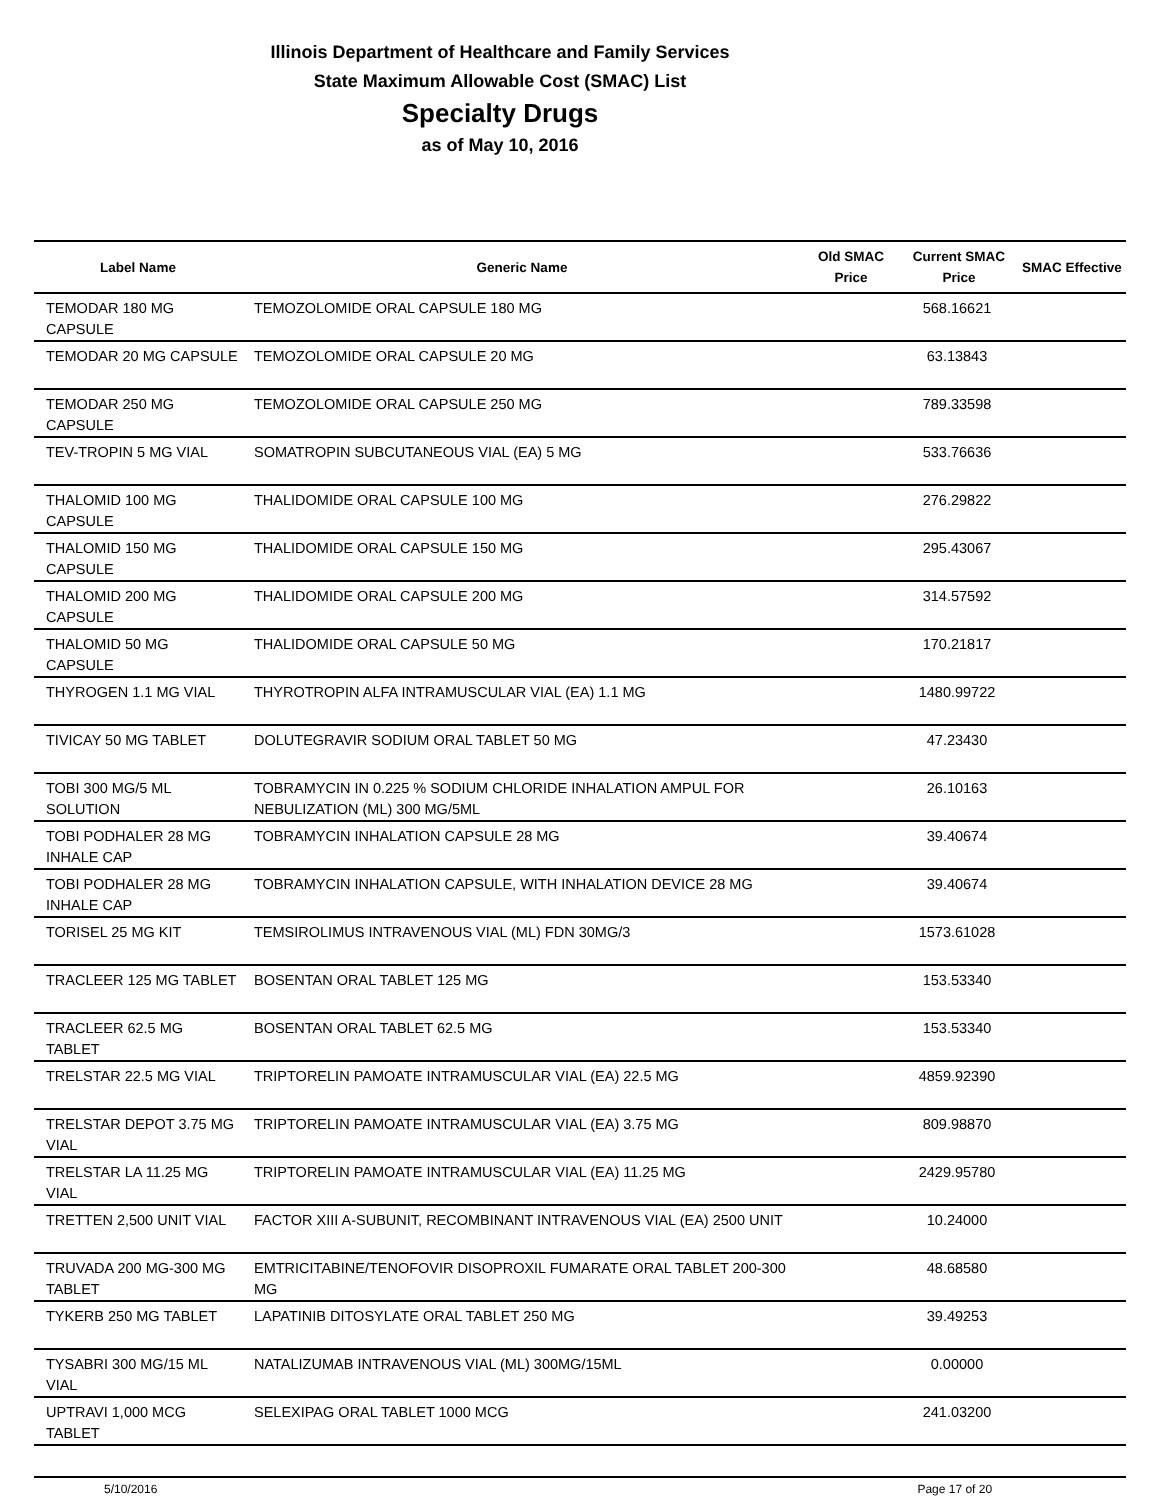Illinois Department of Healthcare and Family Services
State Maximum Allowable Cost (SMAC) List
Specialty Drugs
as of May 10, 2016
| Label Name | Generic Name | Old SMAC Price | Current SMAC Price | SMAC Effective |
| --- | --- | --- | --- | --- |
| TEMODAR 180 MG CAPSULE | TEMOZOLOMIDE ORAL CAPSULE 180 MG | | 568.16621 | |
| TEMODAR 20 MG CAPSULE | TEMOZOLOMIDE ORAL CAPSULE 20 MG | | 63.13843 | |
| TEMODAR 250 MG CAPSULE | TEMOZOLOMIDE ORAL CAPSULE 250 MG | | 789.33598 | |
| TEV-TROPIN 5 MG VIAL | SOMATROPIN SUBCUTANEOUS VIAL (EA) 5 MG | | 533.76636 | |
| THALOMID 100 MG CAPSULE | THALIDOMIDE ORAL CAPSULE 100 MG | | 276.29822 | |
| THALOMID 150 MG CAPSULE | THALIDOMIDE ORAL CAPSULE 150 MG | | 295.43067 | |
| THALOMID 200 MG CAPSULE | THALIDOMIDE ORAL CAPSULE 200 MG | | 314.57592 | |
| THALOMID 50 MG CAPSULE | THALIDOMIDE ORAL CAPSULE 50 MG | | 170.21817 | |
| THYROGEN 1.1 MG VIAL | THYROTROPIN ALFA INTRAMUSCULAR VIAL (EA) 1.1 MG | | 1480.99722 | |
| TIVICAY 50 MG TABLET | DOLUTEGRAVIR SODIUM ORAL TABLET 50 MG | | 47.23430 | |
| TOBI 300 MG/5 ML SOLUTION | TOBRAMYCIN IN 0.225 % SODIUM CHLORIDE INHALATION AMPUL FOR NEBULIZATION (ML) 300 MG/5ML | | 26.10163 | |
| TOBI PODHALER 28 MG INHALE CAP | TOBRAMYCIN INHALATION CAPSULE 28 MG | | 39.40674 | |
| TOBI PODHALER 28 MG INHALE CAP | TOBRAMYCIN INHALATION CAPSULE, WITH INHALATION DEVICE 28 MG | | 39.40674 | |
| TORISEL 25 MG KIT | TEMSIROLIMUS INTRAVENOUS VIAL (ML) FDN 30MG/3 | | 1573.61028 | |
| TRACLEER 125 MG TABLET | BOSENTAN ORAL TABLET 125 MG | | 153.53340 | |
| TRACLEER 62.5 MG TABLET | BOSENTAN ORAL TABLET 62.5 MG | | 153.53340 | |
| TRELSTAR 22.5 MG VIAL | TRIPTORELIN PAMOATE INTRAMUSCULAR VIAL (EA) 22.5 MG | | 4859.92390 | |
| TRELSTAR DEPOT 3.75 MG VIAL | TRIPTORELIN PAMOATE INTRAMUSCULAR VIAL (EA) 3.75 MG | | 809.98870 | |
| TRELSTAR LA 11.25 MG VIAL | TRIPTORELIN PAMOATE INTRAMUSCULAR VIAL (EA) 11.25 MG | | 2429.95780 | |
| TRETTEN 2,500 UNIT VIAL | FACTOR XIII A-SUBUNIT, RECOMBINANT INTRAVENOUS VIAL (EA) 2500 UNIT | | 10.24000 | |
| TRUVADA 200 MG-300 MG TABLET | EMTRICITABINE/TENOFOVIR DISOPROXIL FUMARATE ORAL TABLET 200-300 MG | | 48.68580 | |
| TYKERB 250 MG TABLET | LAPATINIB DITOSYLATE ORAL TABLET 250 MG | | 39.49253 | |
| TYSABRI 300 MG/15 ML VIAL | NATALIZUMAB INTRAVENOUS VIAL (ML) 300MG/15ML | | 0.00000 | |
| UPTRAVI 1,000 MCG TABLET | SELEXIPAG ORAL TABLET 1000 MCG | | 241.03200 | |
5/10/2016 Page 17 of 20